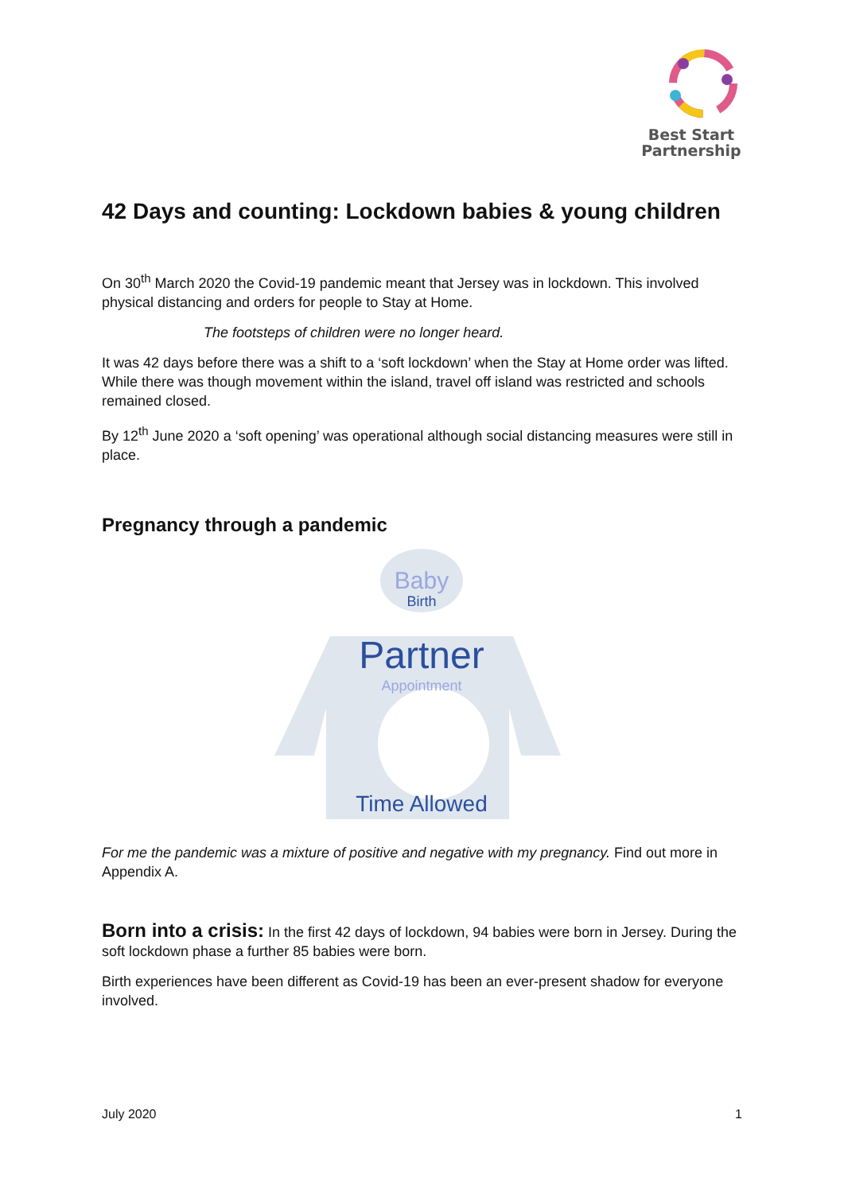Best Start
Partnership
42 Days and counting: Lockdown babies & young children
On 30<sup>th</sup> March 2020 the Covid-19 pandemic meant that Jersey was in lockdown. This involved physical distancing and orders for people to Stay at Home.
The footsteps of children were no longer heard.
It was 42 days before there was a shift to a ‘soft lockdown’ when the Stay at Home order was lifted. While there was though movement within the island, travel off island was restricted and schools remained closed.
By 12<sup>th</sup> June 2020 a ‘soft opening’ was operational although social distancing measures were still in place.
Pregnancy through a pandemic
Baby
Birth
Partner
Appointment
Time Allowed
For me the pandemic was a mixture of positive and negative with my pregnancy. Find out more in Appendix A.
Born into a crisis: In the first 42 days of lockdown, 94 babies were born in Jersey. During the soft lockdown phase a further 85 babies were born.
Birth experiences have been different as Covid-19 has been an ever-present shadow for everyone involved.
July 2020 1